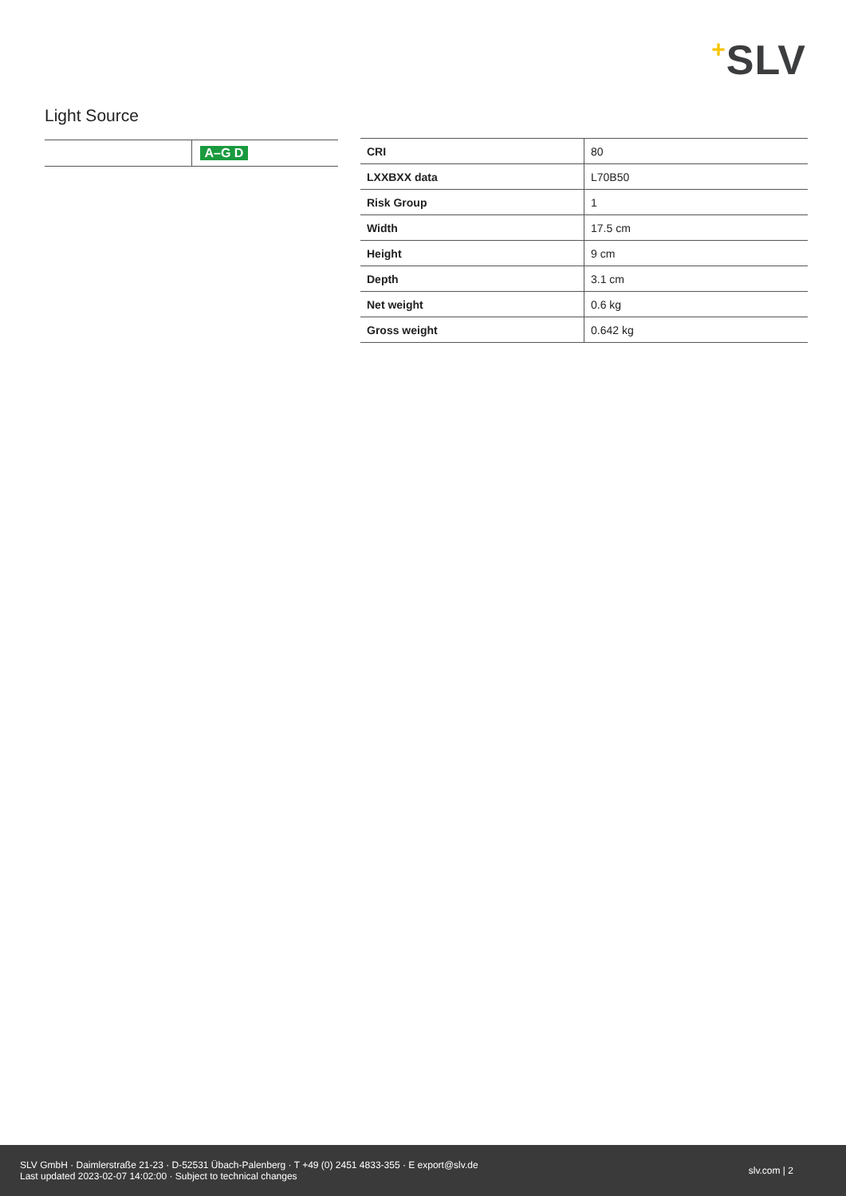+SLV
Light Source
| | A–G D |
| CRI | 80 |
| LXXBXX data | L70B50 |
| Risk Group | 1 |
| Width | 17.5 cm |
| Height | 9 cm |
| Depth | 3.1 cm |
| Net weight | 0.6 kg |
| Gross weight | 0.642 kg |
SLV GmbH · Daimlerstraße 21-23 · D-52531 Übach-Palenberg · T +49 (0) 2451 4833-355 · E export@slv.de
Last updated 2023-02-07 14:02:00 · Subject to technical changes
slv.com | 2